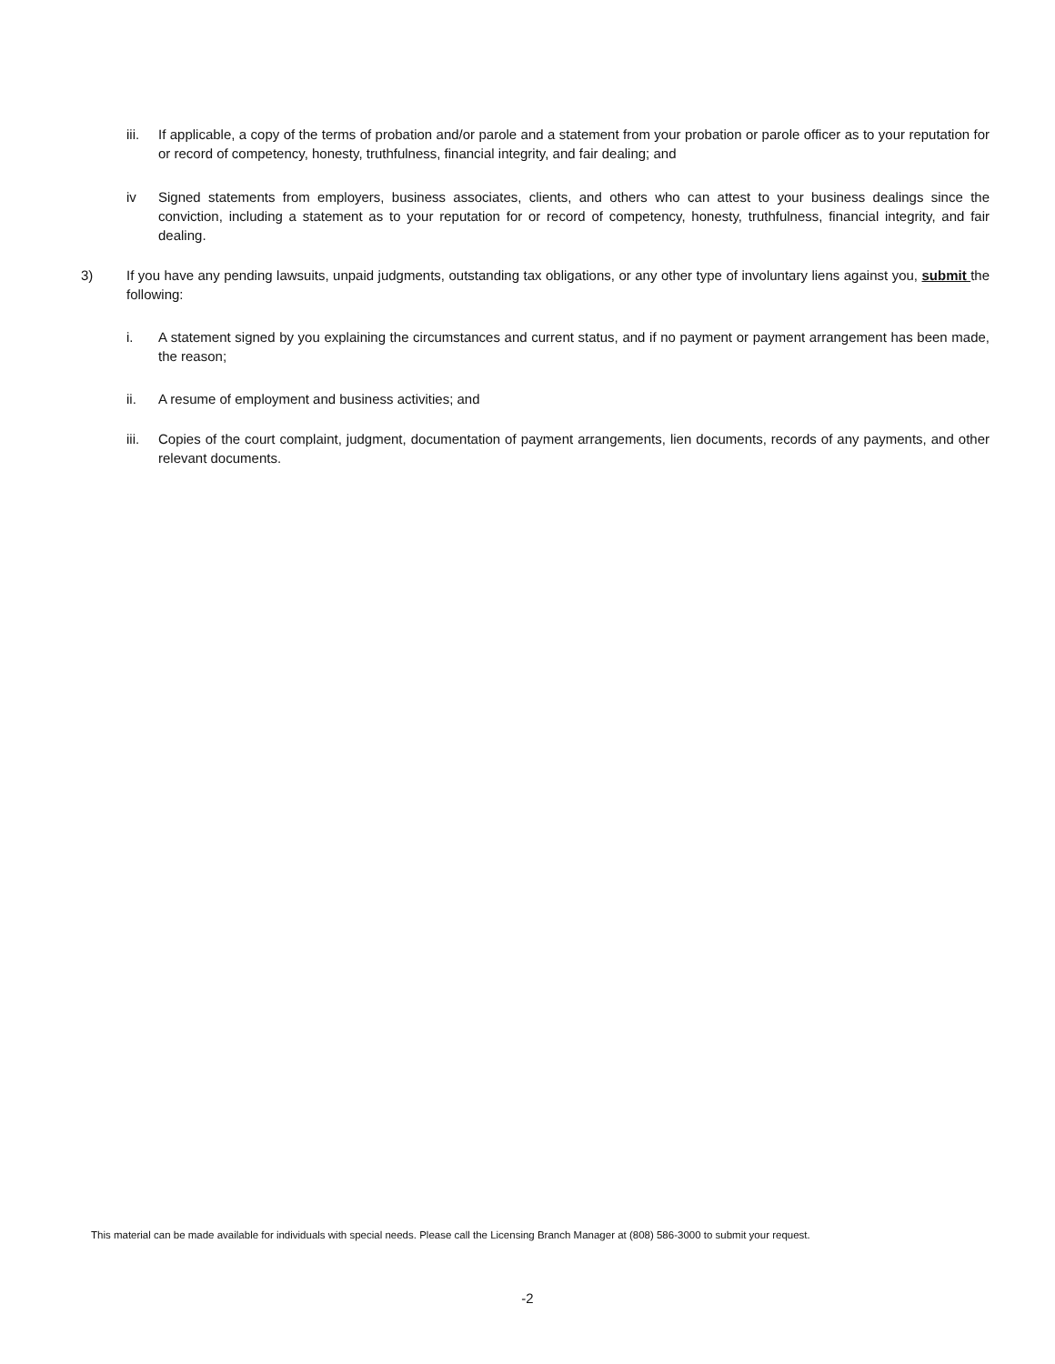iii. If applicable, a copy of the terms of probation and/or parole and a statement from your probation or parole officer as to your reputation for or record of competency, honesty, truthfulness, financial integrity, and fair dealing; and
iv Signed statements from employers, business associates, clients, and others who can attest to your business dealings since the conviction, including a statement as to your reputation for or record of competency, honesty, truthfulness, financial integrity, and fair dealing.
3) If you have any pending lawsuits, unpaid judgments, outstanding tax obligations, or any other type of involuntary liens against you, submit the following:
i. A statement signed by you explaining the circumstances and current status, and if no payment or payment arrangement has been made, the reason;
ii. A resume of employment and business activities; and
iii. Copies of the court complaint, judgment, documentation of payment arrangements, lien documents, records of any payments, and other relevant documents.
This material can be made available for individuals with special needs. Please call the Licensing Branch Manager at (808) 586-3000 to submit your request.
-2